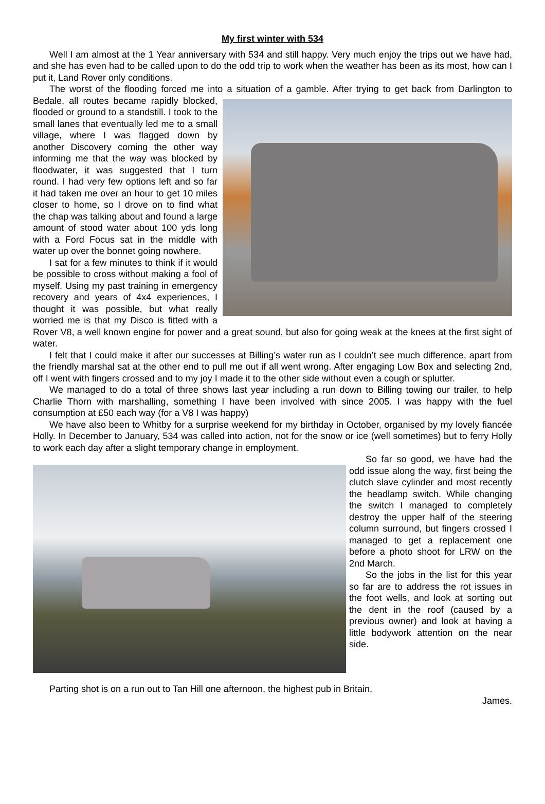My first winter with 534
Well I am almost at the 1 Year anniversary with 534 and still happy. Very much enjoy the trips out we have had, and she has even had to be called upon to do the odd trip to work when the weather has been as its most, how can I put it, Land Rover only conditions.
The worst of the flooding forced me into a situation of a gamble. After trying to get back from Darlington to Bedale, all routes became rapidly blocked, flooded or ground to a standstill. I took to the small lanes that eventually led me to a small village, where I was flagged down by another Discovery coming the other way informing me that the way was blocked by floodwater, it was suggested that I turn round. I had very few options left and so far it had taken me over an hour to get 10 miles closer to home, so I drove on to find what the chap was talking about and found a large amount of stood water about 100 yds long with a Ford Focus sat in the middle with water up over the bonnet going nowhere.
I sat for a few minutes to think if it would be possible to cross without making a fool of myself. Using my past training in emergency recovery and years of 4x4 experiences, I thought it was possible, but what really worried me is that my Disco is fitted with a Rover V8, a well known engine for power and a great sound, but also for going weak at the knees at the first sight of water.
I felt that I could make it after our successes at Billing’s water run as I couldn’t see much difference, apart from the friendly marshal sat at the other end to pull me out if all went wrong. After engaging Low Box and selecting 2nd, off I went with fingers crossed and to my joy I made it to the other side without even a cough or splutter.
We managed to do a total of three shows last year including a run down to Billing towing our trailer, to help Charlie Thorn with marshalling, something I have been involved with since 2005. I was happy with the fuel consumption at £50 each way (for a V8 I was happy)
We have also been to Whitby for a surprise weekend for my birthday in October, organised by my lovely fiancée Holly. In December to January, 534 was called into action, not for the snow or ice (well sometimes) but to ferry Holly to work each day after a slight temporary change in employment.
So far so good, we have had the odd issue along the way, first being the clutch slave cylinder and most recently the headlamp switch. While changing the switch I managed to completely destroy the upper half of the steering column surround, but fingers crossed I managed to get a replacement one before a photo shoot for LRW on the 2nd March.
So the jobs in the list for this year so far are to address the rot issues in the foot wells, and look at sorting out the dent in the roof (caused by a previous owner) and look at having a little bodywork attention on the near side.
Parting shot is on a run out to Tan Hill one afternoon, the highest pub in Britain,
James.